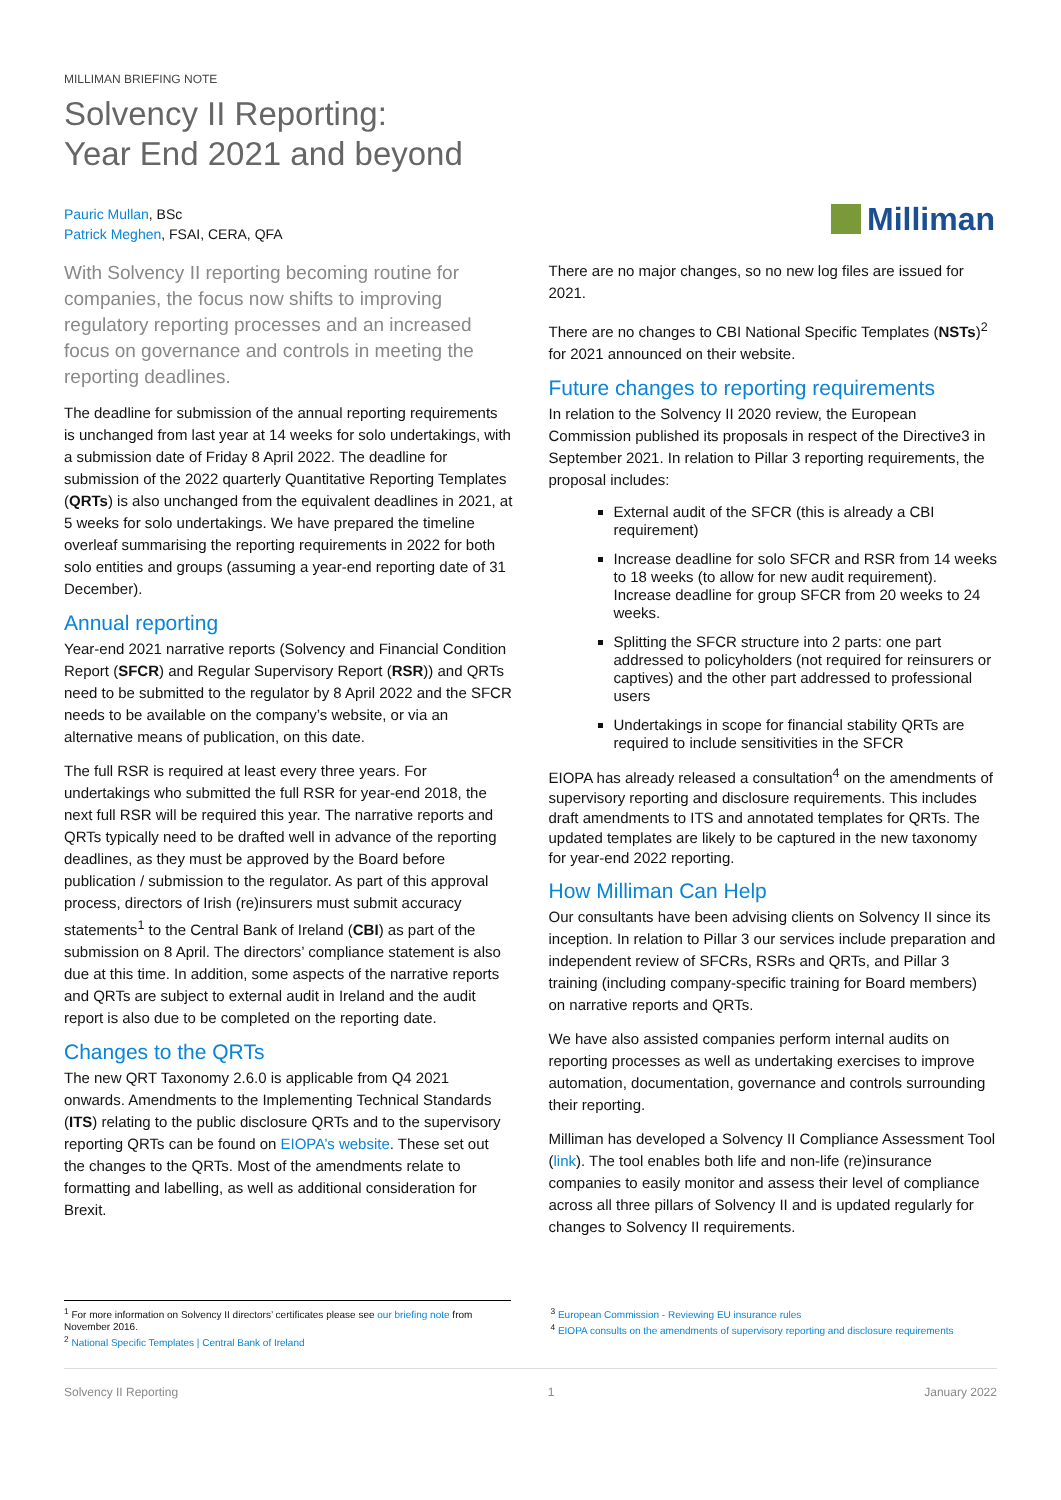MILLIMAN BRIEFING NOTE
Solvency II Reporting:
Year End 2021 and beyond
Pauric Mullan, BSc
Patrick Meghen, FSAI, CERA, QFA
Milliman
With Solvency II reporting becoming routine for companies, the focus now shifts to improving regulatory reporting processes and an increased focus on governance and controls in meeting the reporting deadlines.
The deadline for submission of the annual reporting requirements is unchanged from last year at 14 weeks for solo undertakings, with a submission date of Friday 8 April 2022. The deadline for submission of the 2022 quarterly Quantitative Reporting Templates (QRTs) is also unchanged from the equivalent deadlines in 2021, at 5 weeks for solo undertakings. We have prepared the timeline overleaf summarising the reporting requirements in 2022 for both solo entities and groups (assuming a year-end reporting date of 31 December).
Annual reporting
Year-end 2021 narrative reports (Solvency and Financial Condition Report (SFCR) and Regular Supervisory Report (RSR)) and QRTs need to be submitted to the regulator by 8 April 2022 and the SFCR needs to be available on the company’s website, or via an alternative means of publication, on this date.
The full RSR is required at least every three years. For undertakings who submitted the full RSR for year-end 2018, the next full RSR will be required this year. The narrative reports and QRTs typically need to be drafted well in advance of the reporting deadlines, as they must be approved by the Board before publication / submission to the regulator. As part of this approval process, directors of Irish (re)insurers must submit accuracy statements<sup>1</sup> to the Central Bank of Ireland (CBI) as part of the submission on 8 April. The directors’ compliance statement is also due at this time. In addition, some aspects of the narrative reports and QRTs are subject to external audit in Ireland and the audit report is also due to be completed on the reporting date.
Changes to the QRTs
The new QRT Taxonomy 2.6.0 is applicable from Q4 2021 onwards. Amendments to the Implementing Technical Standards (ITS) relating to the public disclosure QRTs and to the supervisory reporting QRTs can be found on EIOPA’s website. These set out the changes to the QRTs. Most of the amendments relate to formatting and labelling, as well as additional consideration for Brexit.
There are no major changes, so no new log files are issued for 2021.
There are no changes to CBI National Specific Templates (NSTs)<sup>2</sup> for 2021 announced on their website.
Future changes to reporting requirements
In relation to the Solvency II 2020 review, the European Commission published its proposals in respect of the Directive3 in September 2021. In relation to Pillar 3 reporting requirements, the proposal includes:
External audit of the SFCR (this is already a CBI requirement)
Increase deadline for solo SFCR and RSR from 14 weeks to 18 weeks (to allow for new audit requirement). Increase deadline for group SFCR from 20 weeks to 24 weeks.
Splitting the SFCR structure into 2 parts: one part addressed to policyholders (not required for reinsurers or captives) and the other part addressed to professional users
Undertakings in scope for financial stability QRTs are required to include sensitivities in the SFCR
EIOPA has already released a consultation<sup>4</sup> on the amendments of supervisory reporting and disclosure requirements. This includes draft amendments to ITS and annotated templates for QRTs. The updated templates are likely to be captured in the new taxonomy for year-end 2022 reporting.
How Milliman Can Help
Our consultants have been advising clients on Solvency II since its inception. In relation to Pillar 3 our services include preparation and independent review of SFCRs, RSRs and QRTs, and Pillar 3 training (including company-specific training for Board members) on narrative reports and QRTs.
We have also assisted companies perform internal audits on reporting processes as well as undertaking exercises to improve automation, documentation, governance and controls surrounding their reporting.
Milliman has developed a Solvency II Compliance Assessment Tool (link). The tool enables both life and non-life (re)insurance companies to easily monitor and assess their level of compliance across all three pillars of Solvency II and is updated regularly for changes to Solvency II requirements.
<sup>1</sup> For more information on Solvency II directors’ certificates please see our briefing note from November 2016.
<sup>2</sup> National Specific Templates | Central Bank of Ireland
<sup>3</sup> European Commission - Reviewing EU insurance rules
<sup>4</sup> EIOPA consults on the amendments of supervisory reporting and disclosure requirements
Solvency II Reporting 1 January 2022